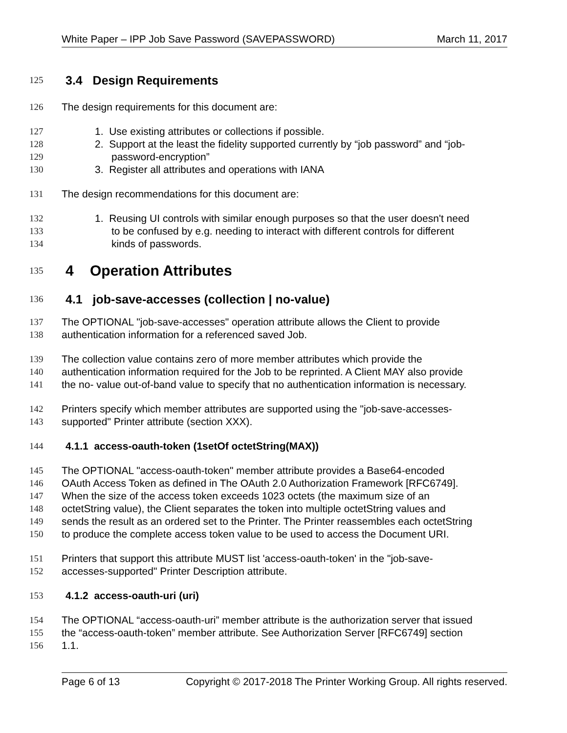White Paper – IPP Job Save Password (SAVEPASSWORD) March 11, 2017
125 3.4 Design Requirements
126 The design requirements for this document are:
127 1. Use existing attributes or collections if possible.
128 2. Support at the least the fidelity supported currently by “job password” and “job-
129 password-encryption”
130 3. Register all attributes and operations with IANA
131 The design recommendations for this document are:
132 1. Reusing UI controls with similar enough purposes so that the user doesn't need
133 to be confused by e.g. needing to interact with different controls for different
134 kinds of passwords.
135 4 Operation Attributes
136 4.1 job-save-accesses (collection | no-value)
137 The OPTIONAL "job-save-accesses" operation attribute allows the Client to provide
138 authentication information for a referenced saved Job.
139 The collection value contains zero of more member attributes which provide the
140 authentication information required for the Job to be reprinted. A Client MAY also provide
141 the no- value out-of-band value to specify that no authentication information is necessary.
142 Printers specify which member attributes are supported using the "job-save-accesses-
143 supported" Printer attribute (section XXX).
144 4.1.1 access-oauth-token (1setOf octetString(MAX))
145 The OPTIONAL "access-oauth-token" member attribute provides a Base64-encoded
146 OAuth Access Token as defined in The OAuth 2.0 Authorization Framework [RFC6749].
147 When the size of the access token exceeds 1023 octets (the maximum size of an
148 octetString value), the Client separates the token into multiple octetString values and
149 sends the result as an ordered set to the Printer. The Printer reassembles each octetString
150 to produce the complete access token value to be used to access the Document URI.
151 Printers that support this attribute MUST list 'access-oauth-token' in the "job-save-
152 accesses-supported" Printer Description attribute.
153 4.1.2 access-oauth-uri (uri)
154 The OPTIONAL “access-oauth-uri” member attribute is the authorization server that issued
155 the “access-oauth-token” member attribute. See Authorization Server [RFC6749] section
156 1.1.
Page 6 of 13 Copyright © 2017-2018 The Printer Working Group. All rights reserved.